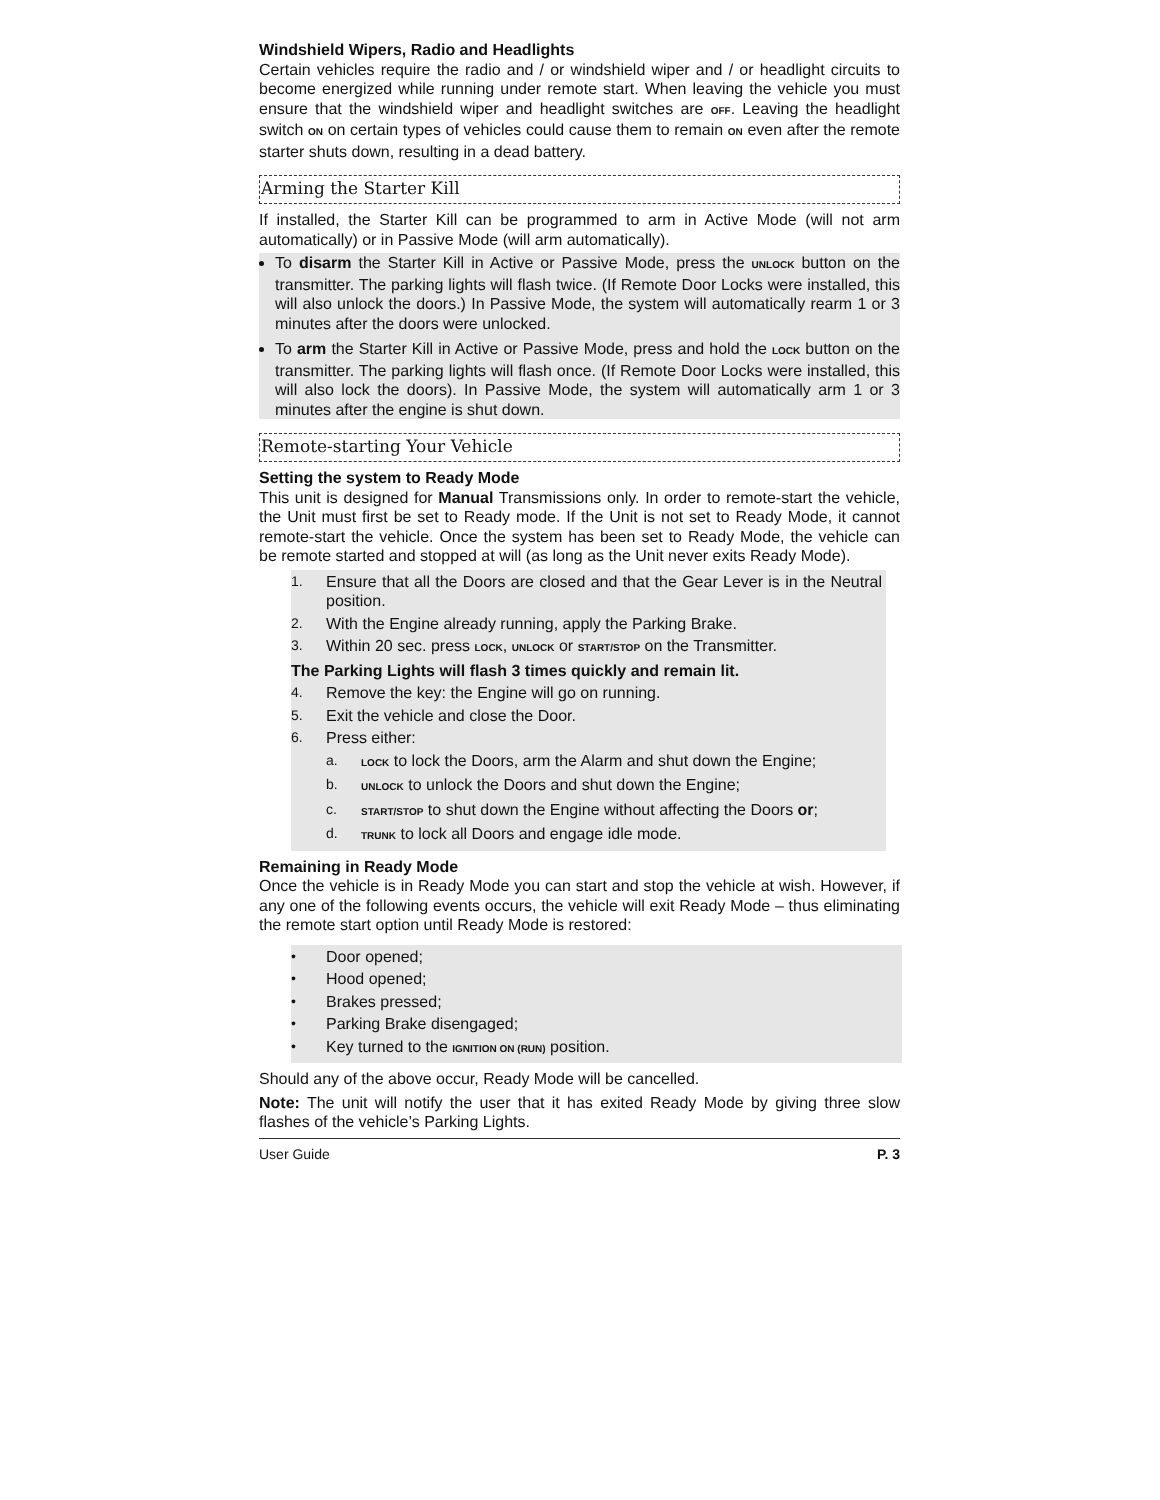Windshield Wipers, Radio and Headlights
Certain vehicles require the radio and / or windshield wiper and / or headlight circuits to become energized while running under remote start. When leaving the vehicle you must ensure that the windshield wiper and headlight switches are OFF. Leaving the headlight switch ON on certain types of vehicles could cause them to remain ON even after the remote starter shuts down, resulting in a dead battery.
Arming the Starter Kill
If installed, the Starter Kill can be programmed to arm in Active Mode (will not arm automatically) or in Passive Mode (will arm automatically).
To disarm the Starter Kill in Active or Passive Mode, press the UNLOCK button on the transmitter. The parking lights will flash twice. (If Remote Door Locks were installed, this will also unlock the doors.) In Passive Mode, the system will automatically rearm 1 or 3 minutes after the doors were unlocked.
To arm the Starter Kill in Active or Passive Mode, press and hold the LOCK button on the transmitter. The parking lights will flash once. (If Remote Door Locks were installed, this will also lock the doors). In Passive Mode, the system will automatically arm 1 or 3 minutes after the engine is shut down.
Remote-starting Your Vehicle
Setting the system to Ready Mode
This unit is designed for Manual Transmissions only. In order to remote-start the vehicle, the Unit must first be set to Ready mode. If the Unit is not set to Ready Mode, it cannot remote-start the vehicle. Once the system has been set to Ready Mode, the vehicle can be remote started and stopped at will (as long as the Unit never exits Ready Mode).
1. Ensure that all the Doors are closed and that the Gear Lever is in the Neutral position.
2. With the Engine already running, apply the Parking Brake.
3. Within 20 sec. press LOCK, UNLOCK or START/STOP on the Transmitter.
The Parking Lights will flash 3 times quickly and remain lit.
4. Remove the key: the Engine will go on running.
5. Exit the vehicle and close the Door.
6. Press either:
a. LOCK to lock the Doors, arm the Alarm and shut down the Engine;
b. UNLOCK to unlock the Doors and shut down the Engine;
c. START/STOP to shut down the Engine without affecting the Doors or;
d. TRUNK to lock all Doors and engage idle mode.
Remaining in Ready Mode
Once the vehicle is in Ready Mode you can start and stop the vehicle at wish. However, if any one of the following events occurs, the vehicle will exit Ready Mode – thus eliminating the remote start option until Ready Mode is restored:
• Door opened;
• Hood opened;
• Brakes pressed;
• Parking Brake disengaged;
• Key turned to the IGNITION ON (RUN) position.
Should any of the above occur, Ready Mode will be cancelled.
Note: The unit will notify the user that it has exited Ready Mode by giving three slow flashes of the vehicle’s Parking Lights.
User Guide P. 3